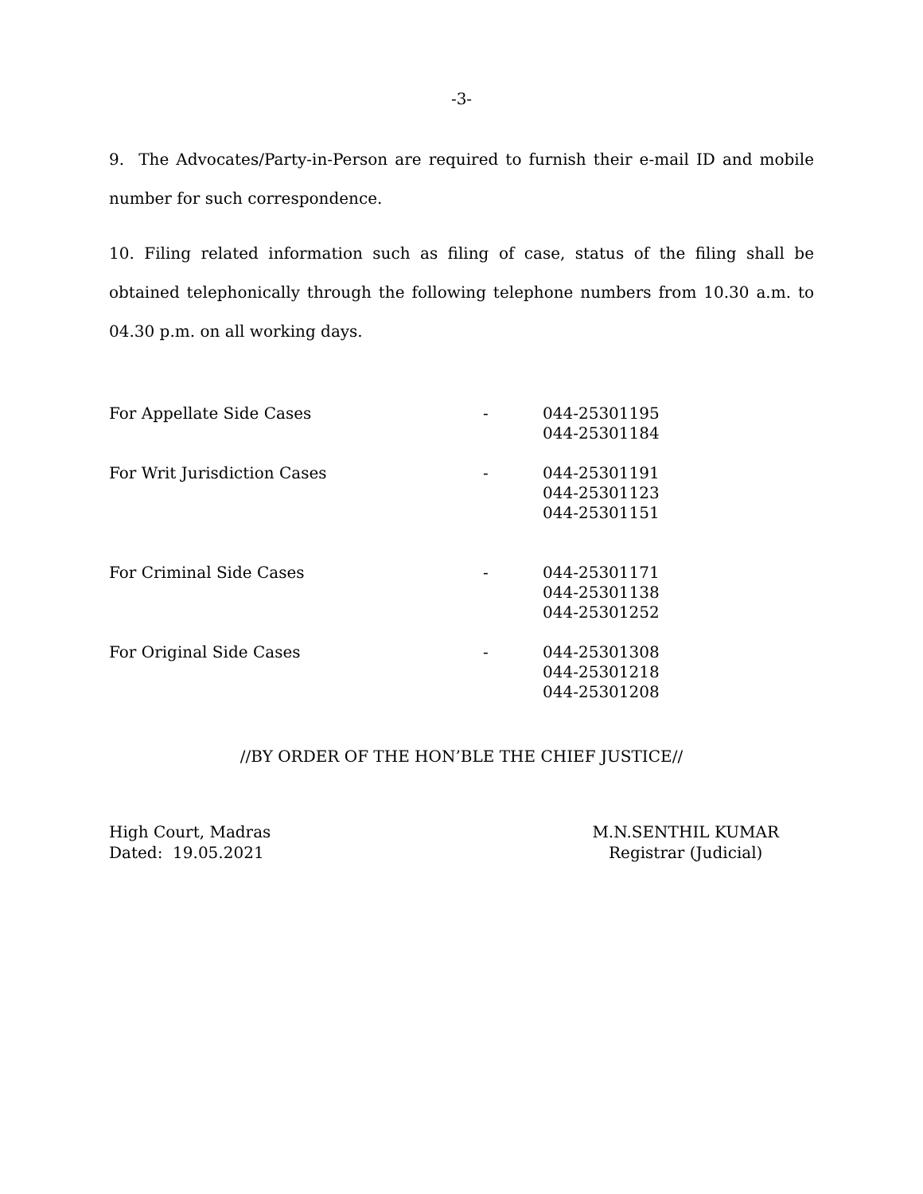-3-
9. The Advocates/Party-in-Person are required to furnish their e-mail ID and mobile number for such correspondence.
10. Filing related information such as filing of case, status of the filing shall be obtained telephonically through the following telephone numbers from 10.30 a.m. to 04.30 p.m. on all working days.
| For Appellate Side Cases | - | 044-25301195 044-25301184 |
| For Writ Jurisdiction Cases | - | 044-25301191 044-25301123 044-25301151 |
| For Criminal Side Cases | - | 044-25301171 044-25301138 044-25301252 |
| For Original Side Cases | - | 044-25301308 044-25301218 044-25301208 |
//BY ORDER OF THE HON’BLE THE CHIEF JUSTICE//
High Court, Madras
Dated: 19.05.2021
M.N.SENTHIL KUMAR
Registrar (Judicial)